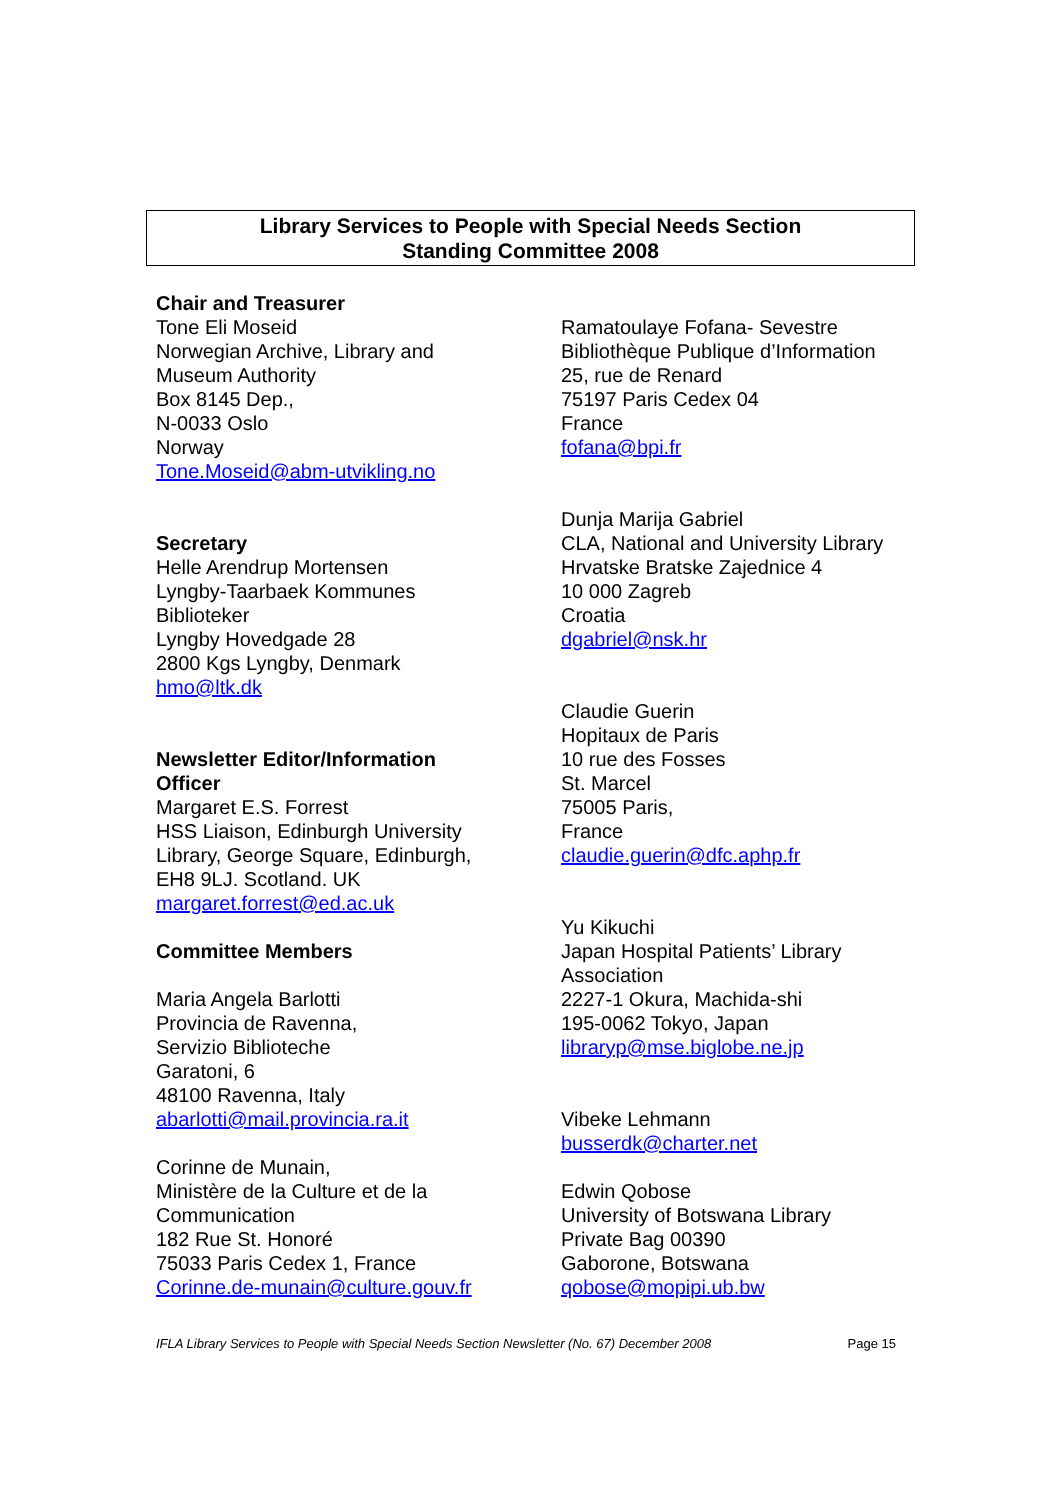Library Services to People with Special Needs Section
Standing Committee 2008
Chair and Treasurer
Tone Eli Moseid
Norwegian Archive, Library and
Museum Authority
Box 8145 Dep.,
N-0033 Oslo
Norway
Tone.Moseid@abm-utvikling.no
Secretary
Helle Arendrup Mortensen
Lyngby-Taarbaek Kommunes
Biblioteker
Lyngby Hovedgade 28
2800 Kgs Lyngby, Denmark
hmo@ltk.dk
Newsletter Editor/Information
Officer
Margaret E.S. Forrest
HSS Liaison, Edinburgh University
Library, George Square, Edinburgh,
EH8 9LJ. Scotland. UK
margaret.forrest@ed.ac.uk
Committee Members
Maria Angela Barlotti
Provincia de Ravenna,
Servizio Biblioteche
Garatoni, 6
48100 Ravenna, Italy
abarlotti@mail.provincia.ra.it
Corinne de Munain,
Ministère de la Culture et de la
Communication
182 Rue St. Honoré
75033 Paris Cedex 1, France
Corinne.de-munain@culture.gouv.fr
Ramatoulaye Fofana- Sevestre
Bibliothèque Publique d’Information
25, rue de Renard
75197 Paris Cedex 04
France
fofana@bpi.fr
Dunja Marija Gabriel
CLA, National and University Library
Hrvatske Bratske Zajednice 4
10 000 Zagreb
Croatia
dgabriel@nsk.hr
Claudie Guerin
Hopitaux de Paris
10 rue des Fosses
St. Marcel
75005 Paris,
France
claudie.guerin@dfc.aphp.fr
Yu Kikuchi
Japan Hospital Patients’ Library
Association
2227-1 Okura, Machida-shi
195-0062 Tokyo, Japan
libraryp@mse.biglobe.ne.jp
Vibeke Lehmann
busserdk@charter.net
Edwin Qobose
University of Botswana Library
Private Bag 00390
Gaborone, Botswana
qobose@mopipi.ub.bw
IFLA Library Services to People with Special Needs Section Newsletter (No. 67) December 2008 Page 15